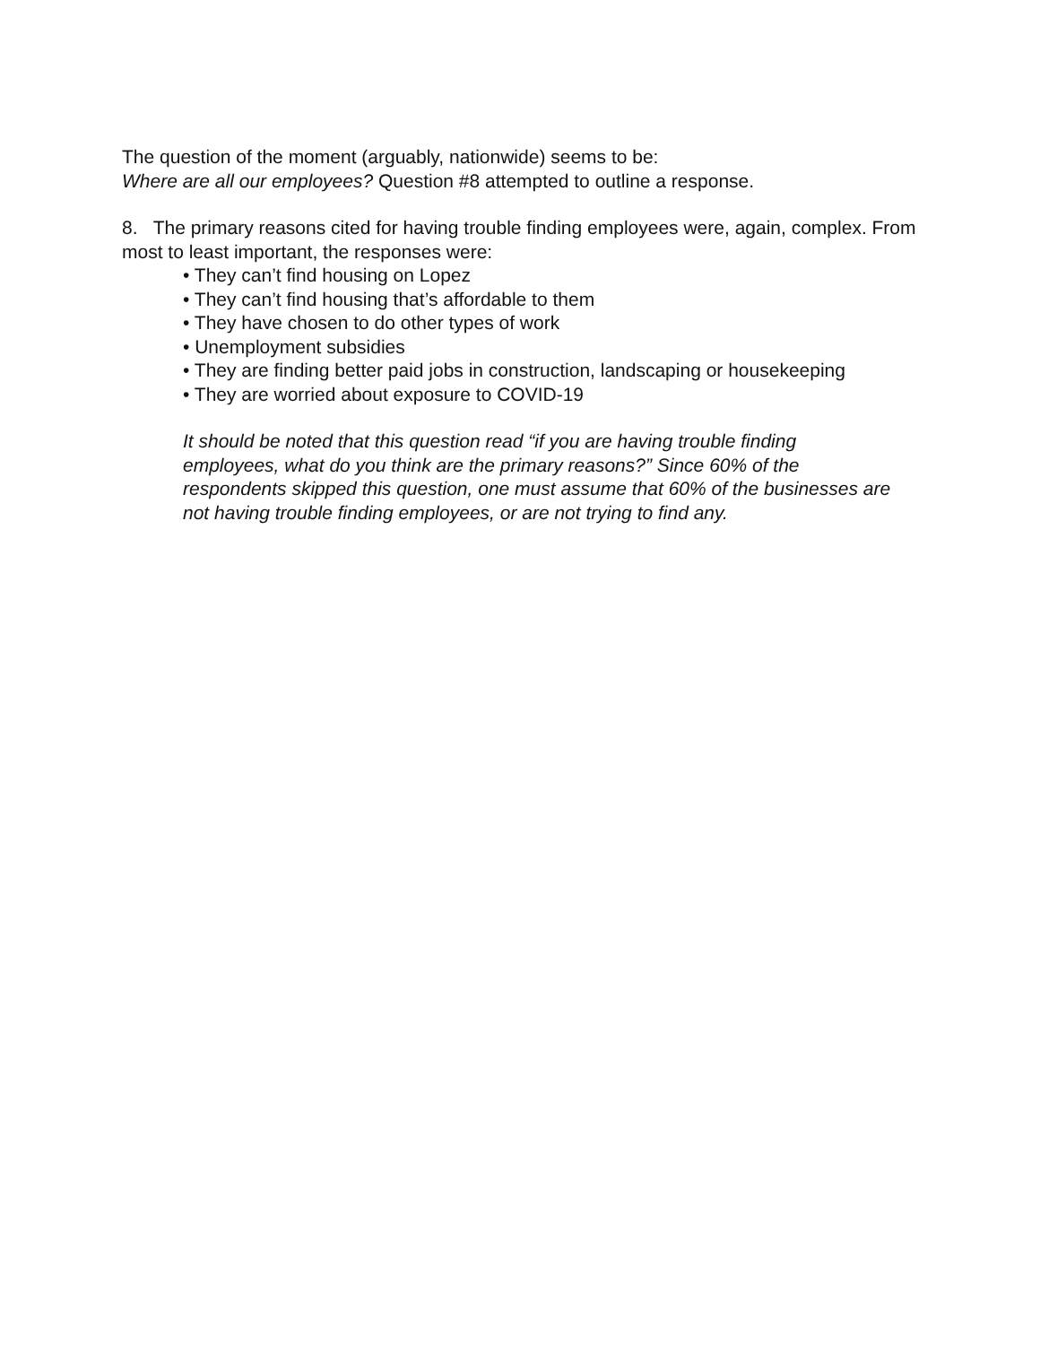The question of the moment (arguably, nationwide) seems to be:
Where are all our employees? Question #8 attempted to outline a response.
8. The primary reasons cited for having trouble finding employees were, again, complex. From most to least important, the responses were:
• They can’t find housing on Lopez
• They can’t find housing that’s affordable to them
• They have chosen to do other types of work
• Unemployment subsidies
• They are finding better paid jobs in construction, landscaping or housekeeping
• They are worried about exposure to COVID-19
It should be noted that this question read “if you are having trouble finding employees, what do you think are the primary reasons?” Since 60% of the respondents skipped this question, one must assume that 60% of the businesses are not having trouble finding employees, or are not trying to find any.